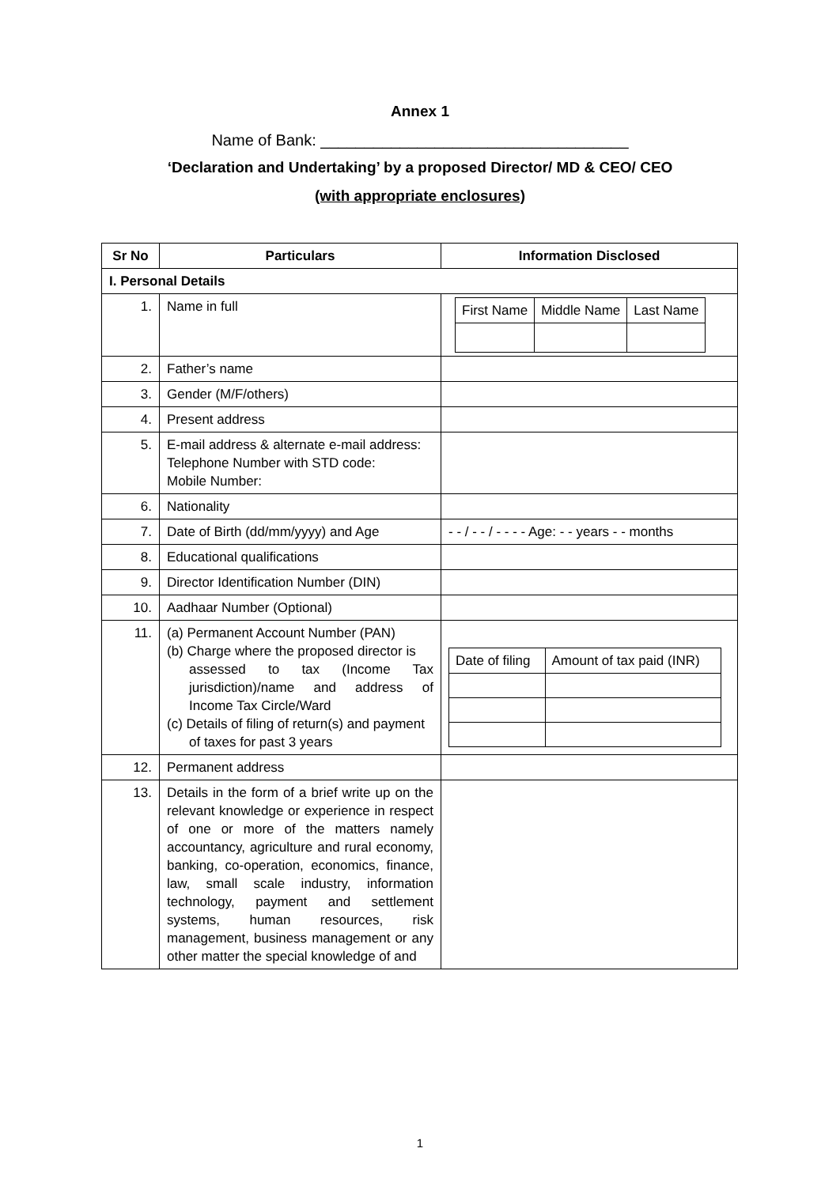Annex 1
Name of Bank: ___________________________________
‘Declaration and Undertaking’ by a proposed Director/ MD & CEO/ CEO
(with appropriate enclosures)
| Sr No | Particulars | Information Disclosed |
| --- | --- | --- |
| I. Personal Details | | |
| 1. | Name in full | / First Name / Middle Name / Last Name / |
| 2. | Father’s name | |
| 3. | Gender (M/F/others) | |
| 4. | Present address | |
| 5. | E-mail address & alternate e-mail address: Telephone Number with STD code: Mobile Number: | |
| 6. | Nationality | |
| 7. | Date of Birth (dd/mm/yyyy) and Age | - - / - - / - - - - Age: - - years - - months |
| 8. | Educational qualifications | |
| 9. | Director Identification Number (DIN) | |
| 10. | Aadhaar Number (Optional) | |
| 11. | (a) Permanent Account Number (PAN) (b) Charge where the proposed director is assessed to tax (Income Tax jurisdiction)/name and address of Income Tax Circle/Ward (c) Details of filing of return(s) and payment of taxes for past 3 years | / Date of filing / Amount of tax paid (INR) / |
| 12. | Permanent address | |
| 13. | Details in the form of a brief write up on the relevant knowledge or experience in respect of one or more of the matters namely accountancy, agriculture and rural economy, banking, co-operation, economics, finance, law, small scale industry, information technology, payment and settlement systems, human resources, risk management, business management or any other matter the special knowledge of and | |
1